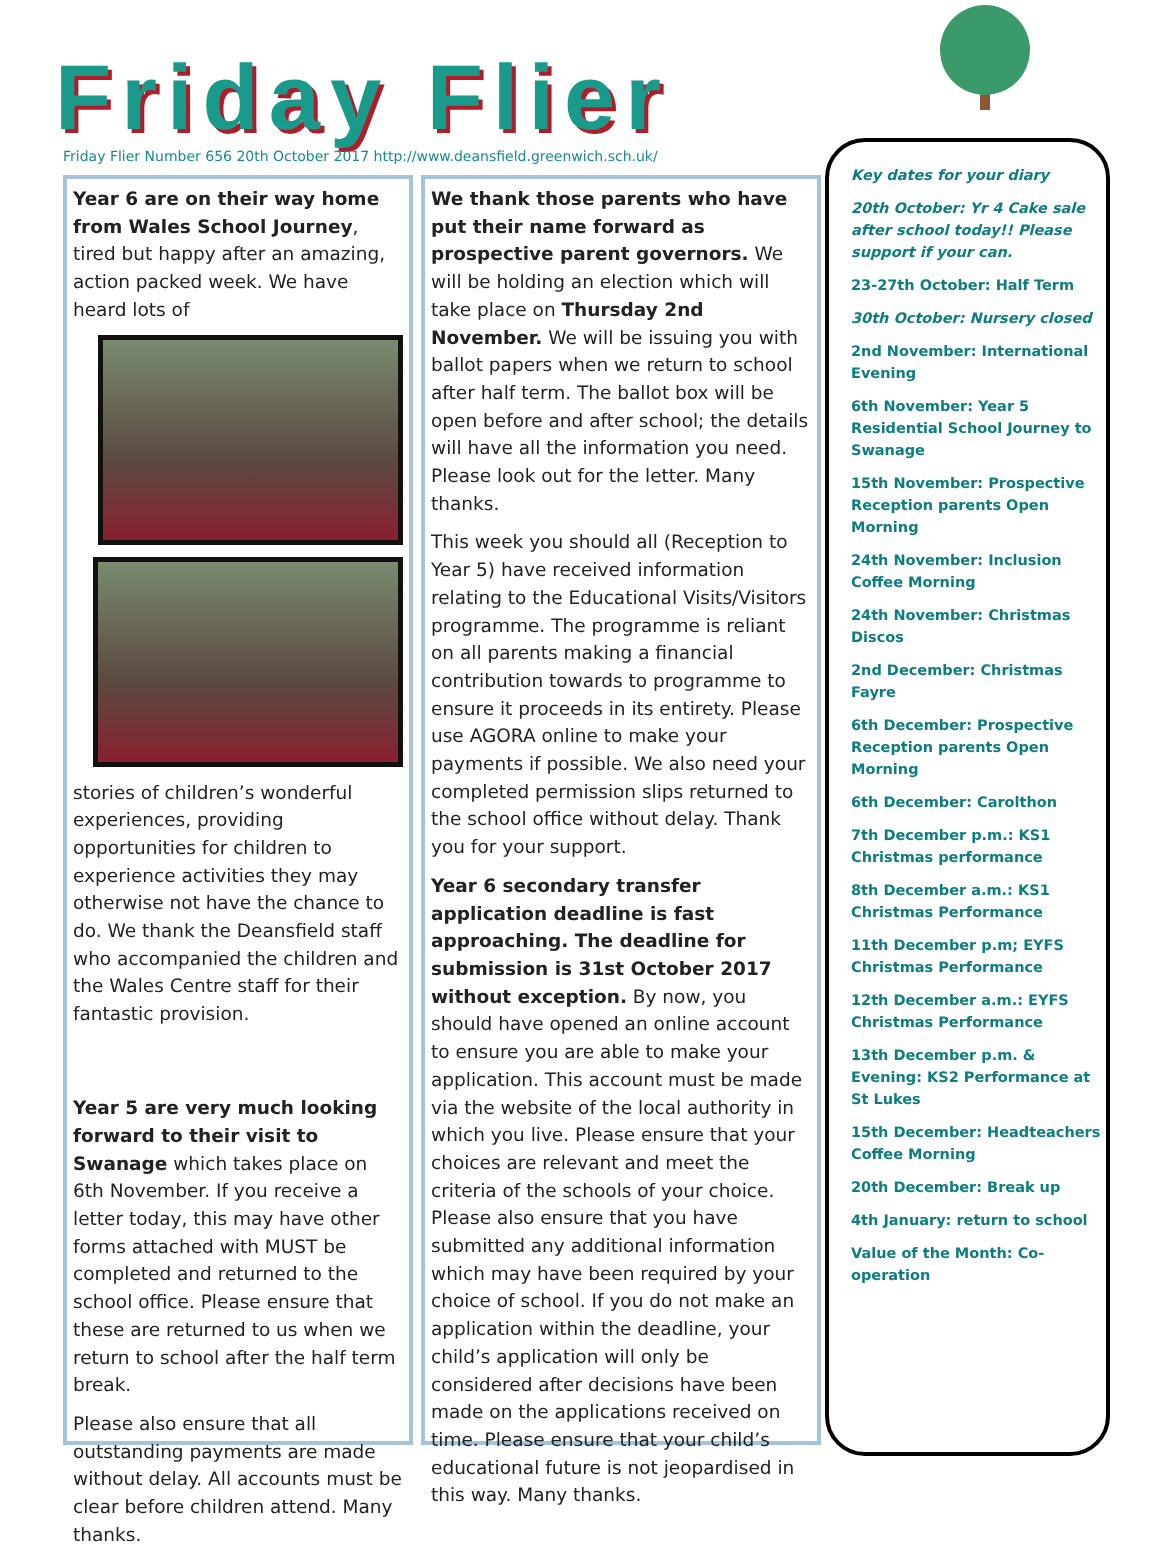Friday Flier
Friday Flier Number 656 20th October 2017 http://www.deansfield.greenwich.sch.uk/
Year 6 are on their way home from Wales School Journey, tired but happy after an amazing, action packed week. We have heard lots of
stories of children’s wonderful experiences, providing opportunities for children to experience activities they may otherwise not have the chance to do. We thank the Deansfield staff who accompanied the children and the Wales Centre staff for their fantastic provision.
Year 5 are very much looking forward to their visit to Swanage which takes place on 6th November. If you receive a letter today, this may have other forms attached with MUST be completed and returned to the school office. Please ensure that these are returned to us when we return to school after the half term break.
Please also ensure that all outstanding payments are made without delay. All accounts must be clear before children attend. Many thanks.
We thank those parents who have put their name forward as prospective parent governors. We will be holding an election which will take place on Thursday 2nd November. We will be issuing you with ballot papers when we return to school after half term. The ballot box will be open before and after school; the details will have all the information you need. Please look out for the letter. Many thanks.
This week you should all (Reception to Year 5) have received information relating to the Educational Visits/Visitors programme. The programme is reliant on all parents making a financial contribution towards to programme to ensure it proceeds in its entirety. Please use AGORA online to make your payments if possible. We also need your completed permission slips returned to the school office without delay. Thank you for your support.
Year 6 secondary transfer application deadline is fast approaching. The deadline for submission is 31st October 2017 without exception. By now, you should have opened an online account to ensure you are able to make your application. This account must be made via the website of the local authority in which you live. Please ensure that your choices are relevant and meet the criteria of the schools of your choice. Please also ensure that you have submitted any additional information which may have been required by your choice of school. If you do not make an application within the deadline, your child’s application will only be considered after decisions have been made on the applications received on time. Please ensure that your child’s educational future is not jeopardised in this way. Many thanks.
Key dates for your diary
20th October: Yr 4 Cake sale after school today!! Please support if your can.
23-27th October: Half Term
30th October: Nursery closed
2nd November: International Evening
6th November: Year 5 Residential School Journey to Swanage
15th November: Prospective Reception parents Open Morning
24th November: Inclusion Coffee Morning
24th November: Christmas Discos
2nd December: Christmas Fayre
6th December: Prospective Reception parents Open Morning
6th December: Carolthon
7th December p.m.: KS1 Christmas performance
8th December a.m.: KS1 Christmas Performance
11th December p.m; EYFS Christmas Performance
12th December a.m.: EYFS Christmas Performance
13th December p.m. & Evening: KS2 Performance at St Lukes
15th December: Headteachers Coffee Morning
20th December: Break up
4th January: return to school
Value of the Month: Co-operation